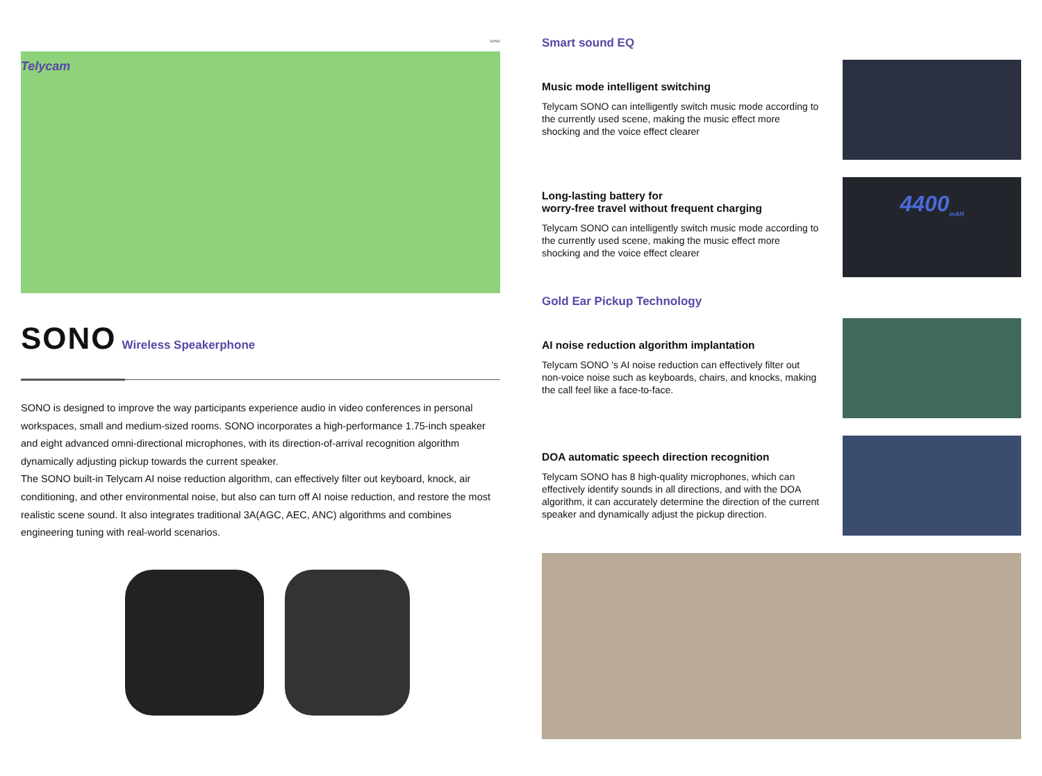Telycam
SONO
SONO
Wireless Speakerphone
SONO is designed to improve the way participants experience audio in video conferences in personal workspaces, small and medium-sized rooms. SONO incorporates a high-performance 1.75-inch speaker and eight advanced omni-directional microphones, with its direction-of-arrival recognition algorithm dynamically adjusting pickup towards the current speaker.
The SONO built-in Telycam AI noise reduction algorithm, can effectively filter out keyboard, knock, air conditioning, and other environmental noise, but also can turn off AI noise reduction, and restore the most realistic scene sound. It also integrates traditional 3A(AGC, AEC, ANC) algorithms and combines engineering tuning with real-world scenarios.
Smart sound EQ
Music mode intelligent switching
Telycam SONO can intelligently switch music mode according to the currently used scene, making the music effect more shocking and the voice effect clearer
Long-lasting battery for
worry-free travel without frequent charging
Telycam SONO can intelligently switch music mode according to the currently used scene, making the music effect more shocking and the voice effect clearer
4400<sub>mAH</sub>
Gold Ear Pickup Technology
AI noise reduction algorithm implantation
Telycam SONO 's AI noise reduction can effectively filter out non-voice noise such as keyboards, chairs, and knocks, making the call feel like a face-to-face.
DOA automatic speech direction recognition
Telycam SONO has 8 high-quality microphones, which can effectively identify sounds in all directions, and with the DOA algorithm, it can accurately determine the direction of the current speaker and dynamically adjust the pickup direction.